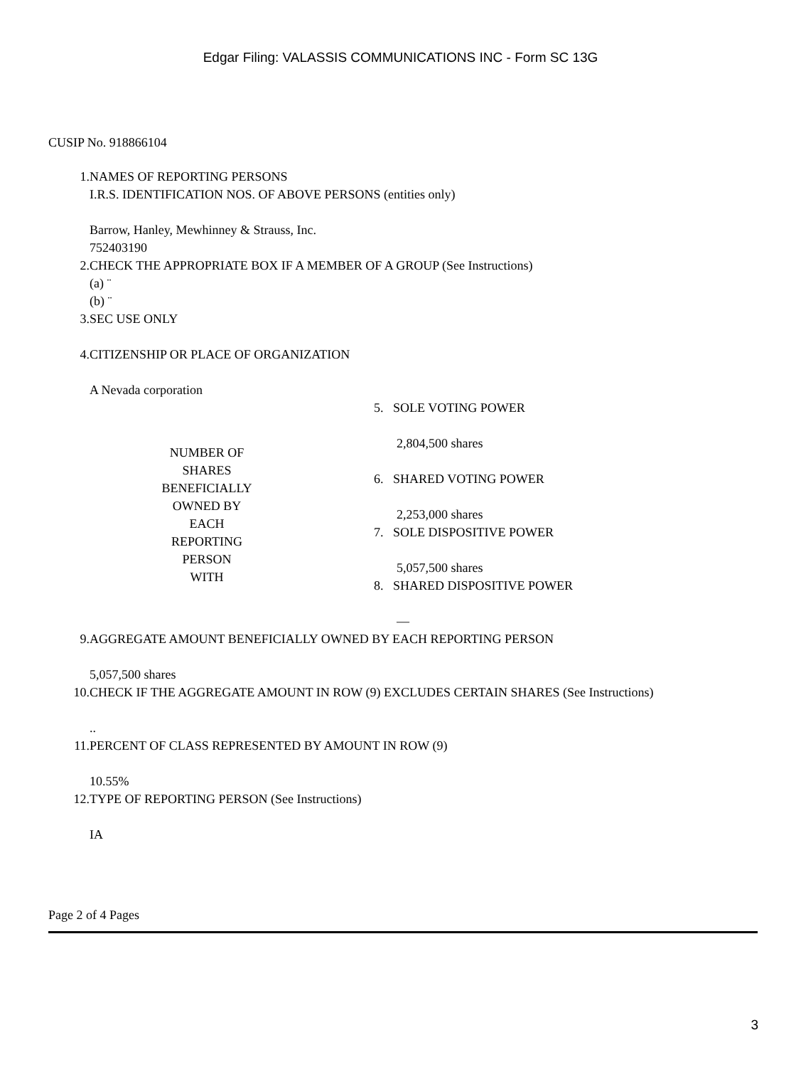Edgar Filing: VALASSIS COMMUNICATIONS INC - Form SC 13G
CUSIP No. 918866104
1. NAMES OF REPORTING PERSONS
I.R.S. IDENTIFICATION NOS. OF ABOVE PERSONS (entities only)
Barrow, Hanley, Mewhinney & Strauss, Inc.
752403190
2. CHECK THE APPROPRIATE BOX IF A MEMBER OF A GROUP (See Instructions)
(a) ¨
(b) ¨
3. SEC USE ONLY
4. CITIZENSHIP OR PLACE OF ORGANIZATION
A Nevada corporation
| NUMBER OF SHARES BENEFICIALLY OWNED BY EACH REPORTING PERSON WITH | 5. SOLE VOTING POWER 2,804,500 shares 6. SHARED VOTING POWER 2,253,000 shares 7. SOLE DISPOSITIVE POWER 5,057,500 shares 8. SHARED DISPOSITIVE POWER — |
9. AGGREGATE AMOUNT BENEFICIALLY OWNED BY EACH REPORTING PERSON
5,057,500 shares
10. CHECK IF THE AGGREGATE AMOUNT IN ROW (9) EXCLUDES CERTAIN SHARES (See Instructions)
..
11. PERCENT OF CLASS REPRESENTED BY AMOUNT IN ROW (9)
10.55%
12. TYPE OF REPORTING PERSON (See Instructions)
IA
Page 2 of 4 Pages
3